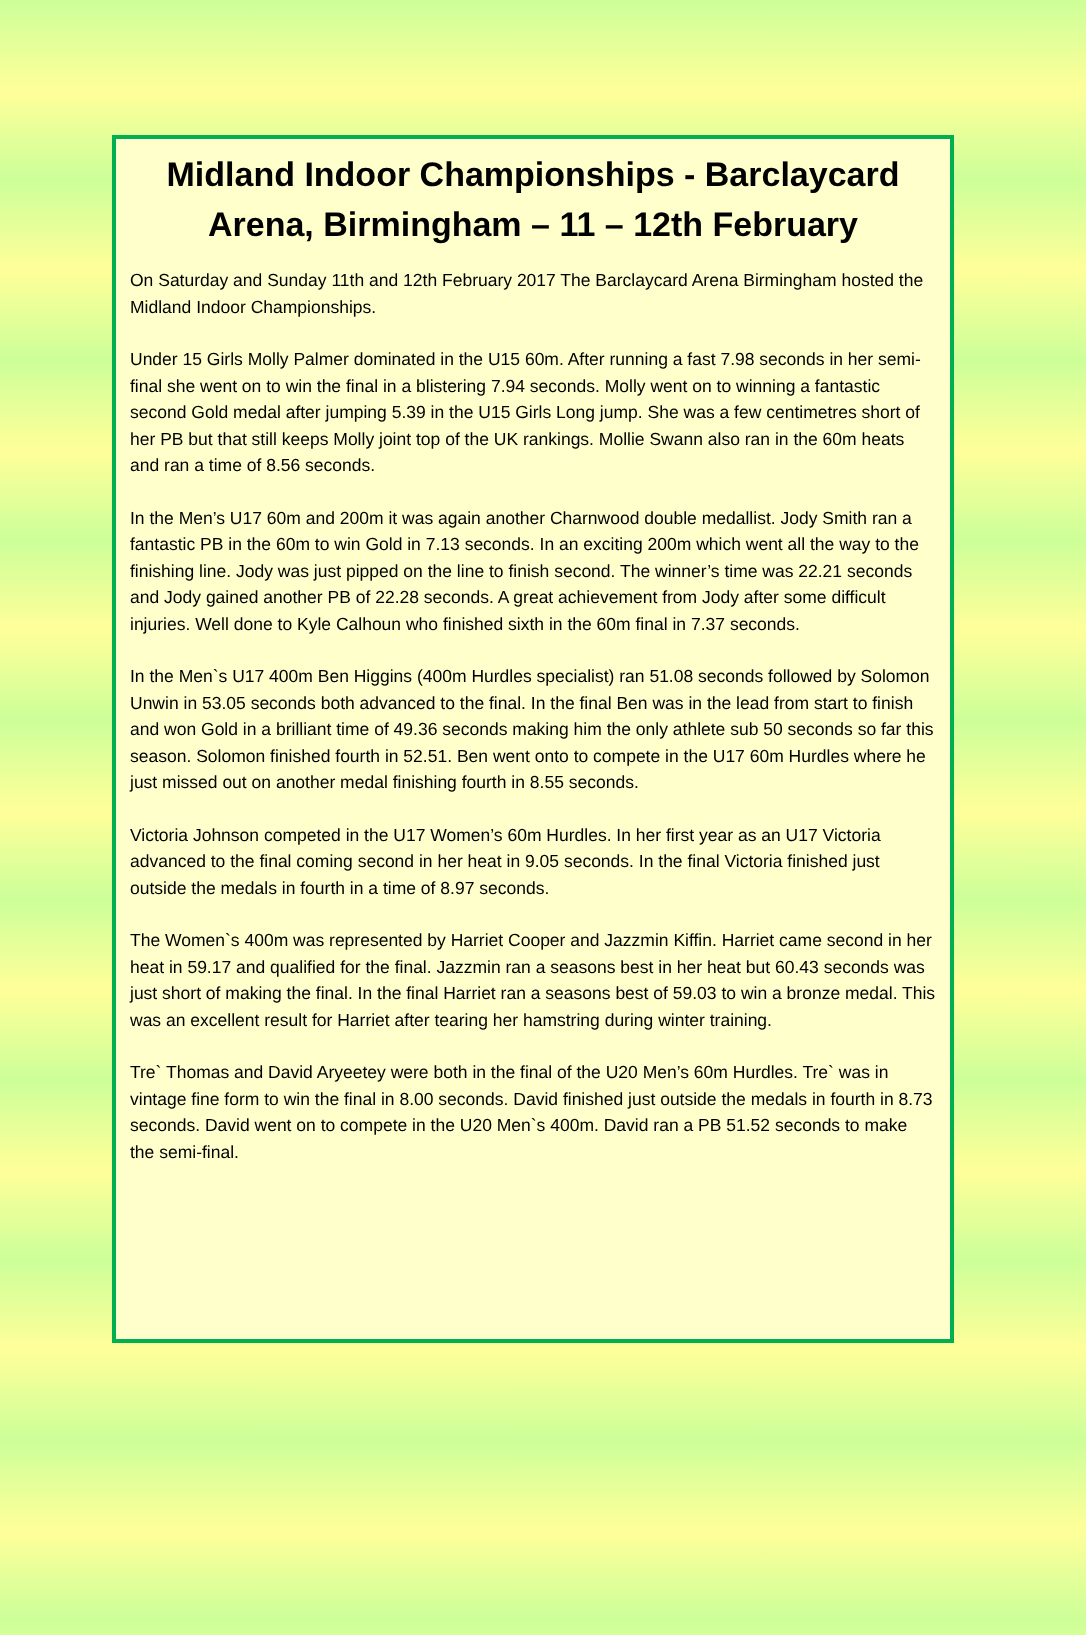Midland Indoor Championships - Barclaycard Arena, Birmingham – 11 – 12th February
On Saturday and Sunday 11th and 12th February 2017 The Barclaycard Arena Birmingham hosted the Midland Indoor Championships.
Under 15 Girls Molly Palmer dominated in the U15 60m. After running a fast 7.98 seconds in her semi-final she went on to win the final in a blistering 7.94 seconds. Molly went on to winning a fantastic second Gold medal after jumping 5.39 in the U15 Girls Long jump. She was a few centimetres short of her PB but that still keeps Molly joint top of the UK rankings. Mollie Swann also ran in the 60m heats and ran a time of 8.56 seconds.
In the Men’s U17 60m and 200m it was again another Charnwood double medallist. Jody Smith ran a fantastic PB in the 60m to win Gold in 7.13 seconds. In an exciting 200m which went all the way to the finishing line. Jody was just pipped on the line to finish second. The winner’s time was 22.21 seconds and Jody gained another PB of 22.28 seconds. A great achievement from Jody after some difficult injuries. Well done to Kyle Calhoun who finished sixth in the 60m final in 7.37 seconds.
In the Men`s U17 400m Ben Higgins (400m Hurdles specialist) ran 51.08 seconds followed by Solomon Unwin in 53.05 seconds both advanced to the final. In the final Ben was in the lead from start to finish and won Gold in a brilliant time of 49.36 seconds making him the only athlete sub 50 seconds so far this season. Solomon finished fourth in 52.51. Ben went onto to compete in the U17 60m Hurdles where he just missed out on another medal finishing fourth in 8.55 seconds.
Victoria Johnson competed in the U17 Women’s 60m Hurdles. In her first year as an U17 Victoria advanced to the final coming second in her heat in 9.05 seconds. In the final Victoria finished just outside the medals in fourth in a time of 8.97 seconds.
The Women`s 400m was represented by Harriet Cooper and Jazzmin Kiffin. Harriet came second in her heat in 59.17 and qualified for the final. Jazzmin ran a seasons best in her heat but 60.43 seconds was just short of making the final. In the final Harriet ran a seasons best of 59.03 to win a bronze medal. This was an excellent result for Harriet after tearing her hamstring during winter training.
Tre` Thomas and David Aryeetey were both in the final of the U20 Men’s 60m Hurdles. Tre` was in vintage fine form to win the final in 8.00 seconds. David finished just outside the medals in fourth in 8.73 seconds. David went on to compete in the U20 Men`s 400m. David ran a PB 51.52 seconds to make the semi-final.